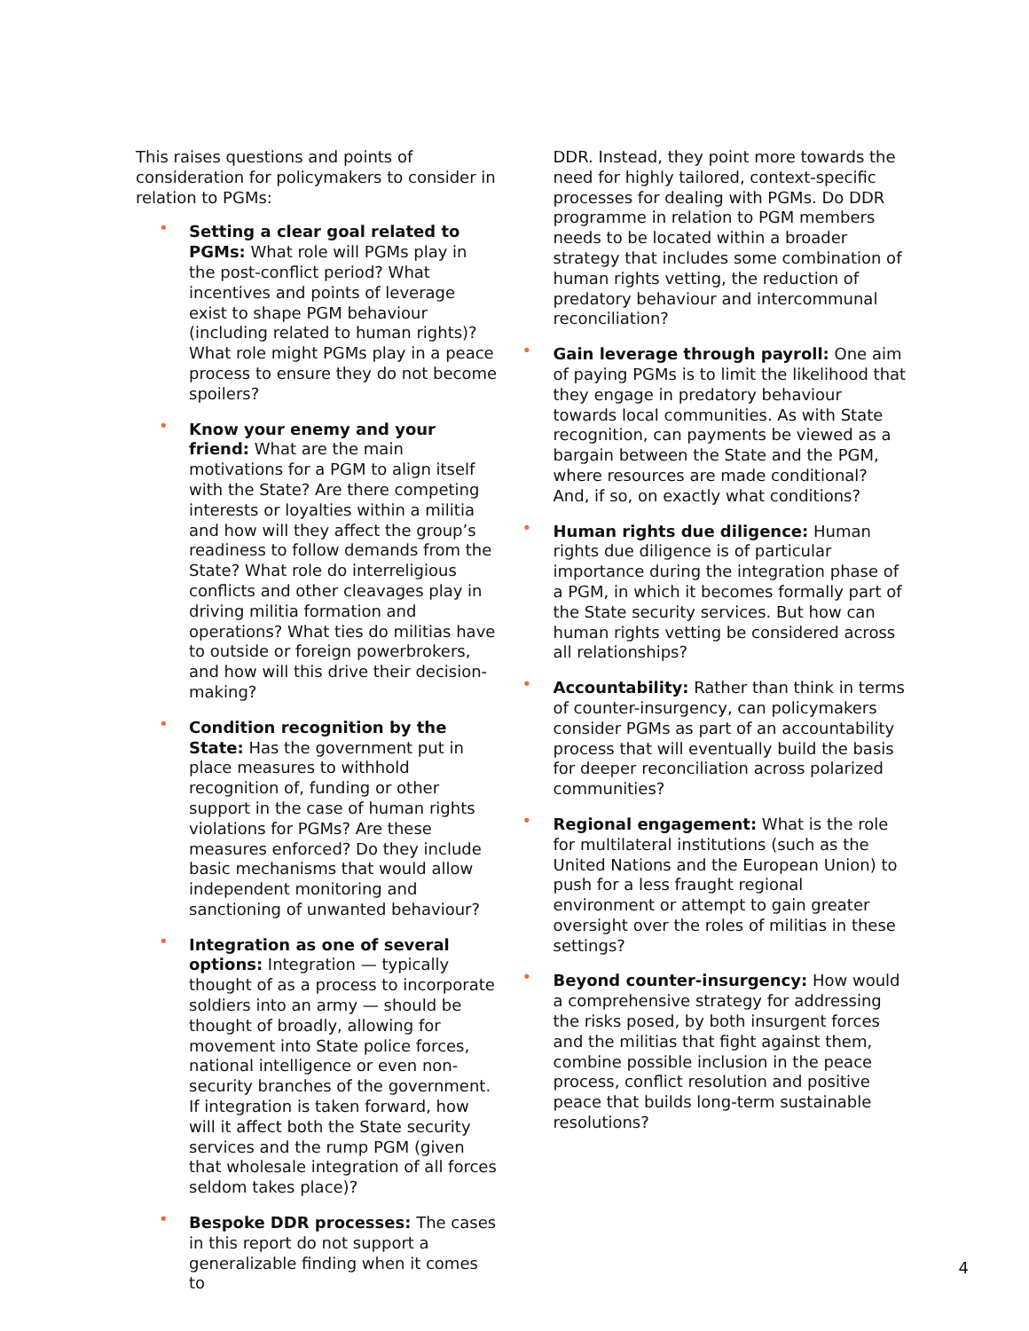This raises questions and points of consideration for policymakers to consider in relation to PGMs:
• Setting a clear goal related to PGMs: What role will PGMs play in the post-conflict period? What incentives and points of leverage exist to shape PGM behaviour (including related to human rights)? What role might PGMs play in a peace process to ensure they do not become spoilers?
• Know your enemy and your friend: What are the main motivations for a PGM to align itself with the State? Are there competing interests or loyalties within a militia and how will they affect the group’s readiness to follow demands from the State? What role do interreligious conflicts and other cleavages play in driving militia formation and operations? What ties do militias have to outside or foreign powerbrokers, and how will this drive their decision-making?
• Condition recognition by the State: Has the government put in place measures to withhold recognition of, funding or other support in the case of human rights violations for PGMs? Are these measures enforced? Do they include basic mechanisms that would allow independent monitoring and sanctioning of unwanted behaviour?
• Integration as one of several options: Integration — typically thought of as a process to incorporate soldiers into an army — should be thought of broadly, allowing for movement into State police forces, national intelligence or even non-security branches of the government. If integration is taken forward, how will it affect both the State security services and the rump PGM (given that wholesale integration of all forces seldom takes place)?
• Bespoke DDR processes: The cases in this report do not support a generalizable finding when it comes to
DDR. Instead, they point more towards the need for highly tailored, context-specific processes for dealing with PGMs. Do DDR programme in relation to PGM members needs to be located within a broader strategy that includes some combination of human rights vetting, the reduction of predatory behaviour and intercommunal reconciliation?
• Gain leverage through payroll: One aim of paying PGMs is to limit the likelihood that they engage in predatory behaviour towards local communities. As with State recognition, can payments be viewed as a bargain between the State and the PGM, where resources are made conditional? And, if so, on exactly what conditions?
• Human rights due diligence: Human rights due diligence is of particular importance during the integration phase of a PGM, in which it becomes formally part of the State security services. But how can human rights vetting be considered across all relationships?
• Accountability: Rather than think in terms of counter-insurgency, can policymakers consider PGMs as part of an accountability process that will eventually build the basis for deeper reconciliation across polarized communities?
• Regional engagement: What is the role for multilateral institutions (such as the United Nations and the European Union) to push for a less fraught regional environment or attempt to gain greater oversight over the roles of militias in these settings?
• Beyond counter-insurgency: How would a comprehensive strategy for addressing the risks posed, by both insurgent forces and the militias that fight against them, combine possible inclusion in the peace process, conflict resolution and positive peace that builds long-term sustainable resolutions?
4